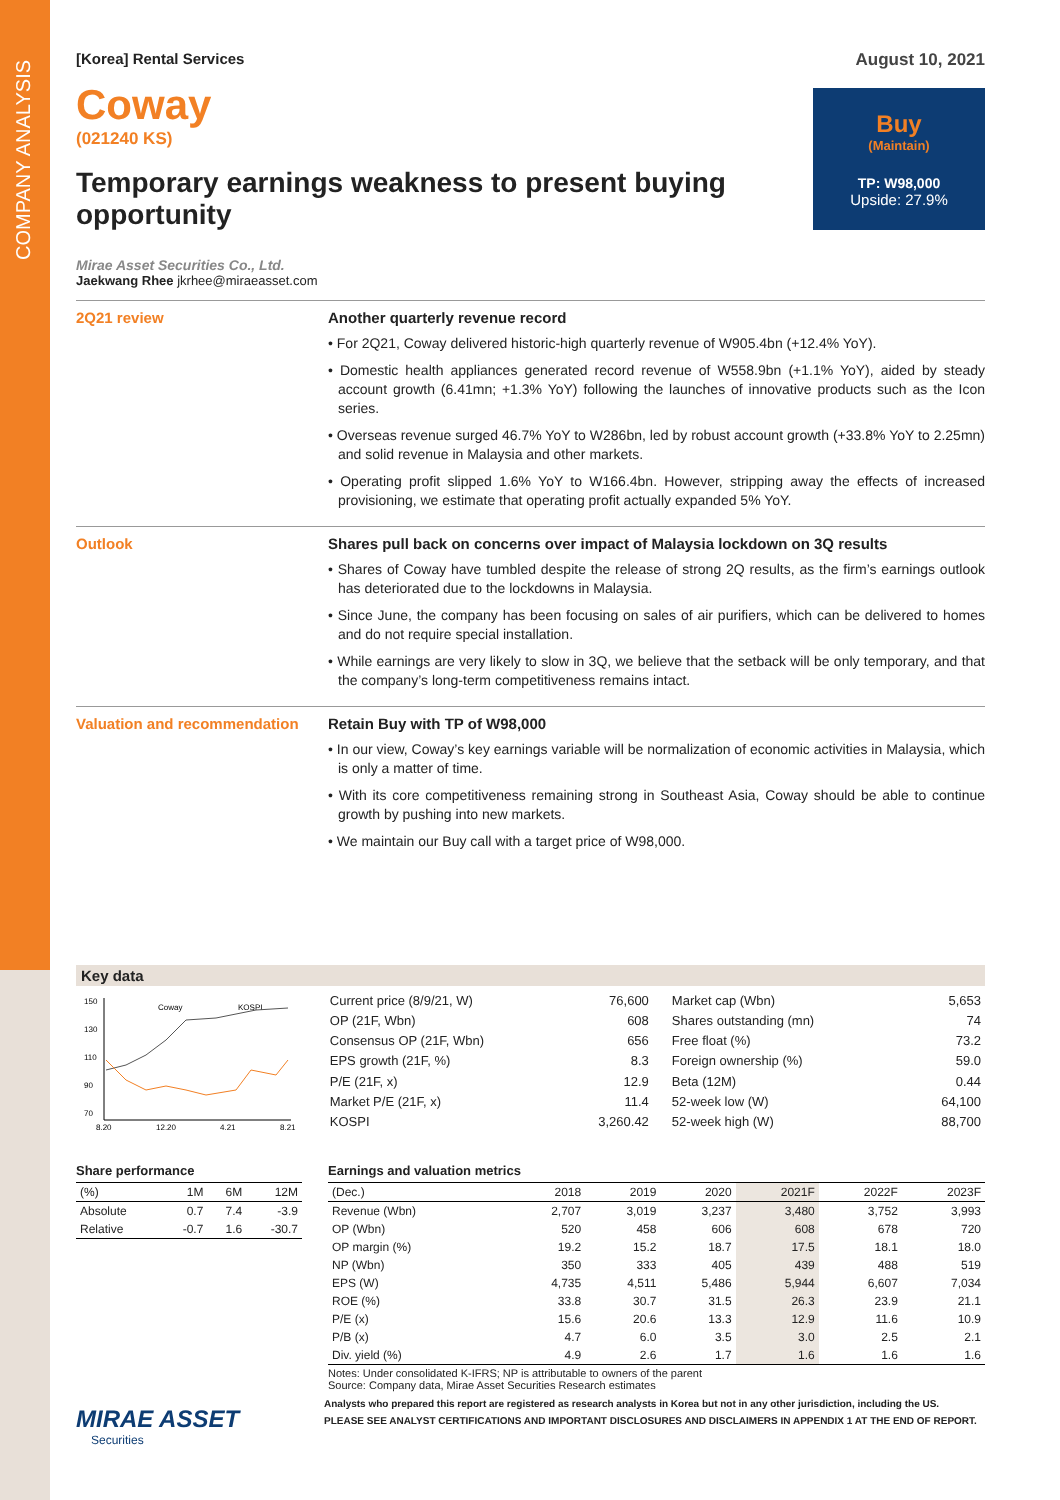COMPANY ANALYSIS
[Korea] Rental Services
Coway
(021240 KS)
Temporary earnings weakness to present buying opportunity
Mirae Asset Securities Co., Ltd.
Jaekwang Rhee jkrhee@miraeasset.com
August 10, 2021
Buy
(Maintain)
TP: W98,000
Upside: 27.9%
2Q21 review Another quarterly revenue record
• For 2Q21, Coway delivered historic-high quarterly revenue of W905.4bn (+12.4% YoY).
• Domestic health appliances generated record revenue of W558.9bn (+1.1% YoY), aided by steady account growth (6.41mn; +1.3% YoY) following the launches of innovative products such as the Icon series.
• Overseas revenue surged 46.7% YoY to W286bn, led by robust account growth (+33.8% YoY to 2.25mn) and solid revenue in Malaysia and other markets.
• Operating profit slipped 1.6% YoY to W166.4bn. However, stripping away the effects of increased provisioning, we estimate that operating profit actually expanded 5% YoY.
Outlook Shares pull back on concerns over impact of Malaysia lockdown on 3Q results
• Shares of Coway have tumbled despite the release of strong 2Q results, as the firm’s earnings outlook has deteriorated due to the lockdowns in Malaysia.
• Since June, the company has been focusing on sales of air purifiers, which can be delivered to homes and do not require special installation.
• While earnings are very likely to slow in 3Q, we believe that the setback will be only temporary, and that the company’s long-term competitiveness remains intact.
Valuation and recommendation Retain Buy with TP of W98,000
• In our view, Coway’s key earnings variable will be normalization of economic activities in Malaysia, which is only a matter of time.
• With its core competitiveness remaining strong in Southeast Asia, Coway should be able to continue growth by pushing into new markets.
• We maintain our Buy call with a target price of W98,000.
Key data
150
130
110
90
70
8.20
12.20
4.21
8.21
Coway
KOSPI
| Current price (8/9/21, W) | 76,600 |
| OP (21F, Wbn) | 608 |
| Consensus OP (21F, Wbn) | 656 |
| EPS growth (21F, %) | 8.3 |
| P/E (21F, x) | 12.9 |
| Market P/E (21F, x) | 11.4 |
| KOSPI | 3,260.42 |
| Market cap (Wbn) | 5,653 |
| Shares outstanding (mn) | 74 |
| Free float (%) | 73.2 |
| Foreign ownership (%) | 59.0 |
| Beta (12M) | 0.44 |
| 52-week low (W) | 64,100 |
| 52-week high (W) | 88,700 |
Share performance
| (%) | 1M | 6M | 12M |
| --- | --- | --- | --- |
| Absolute | 0.7 | 7.4 | -3.9 |
| Relative | -0.7 | 1.6 | -30.7 |
Earnings and valuation metrics
| (Dec.) | 2018 | 2019 | 2020 | 2021F | 2022F | 2023F |
| --- | --- | --- | --- | --- | --- | --- |
| Revenue (Wbn) | 2,707 | 3,019 | 3,237 | 3,480 | 3,752 | 3,993 |
| OP (Wbn) | 520 | 458 | 606 | 608 | 678 | 720 |
| OP margin (%) | 19.2 | 15.2 | 18.7 | 17.5 | 18.1 | 18.0 |
| NP (Wbn) | 350 | 333 | 405 | 439 | 488 | 519 |
| EPS (W) | 4,735 | 4,511 | 5,486 | 5,944 | 6,607 | 7,034 |
| ROE (%) | 33.8 | 30.7 | 31.5 | 26.3 | 23.9 | 21.1 |
| P/E (x) | 15.6 | 20.6 | 13.3 | 12.9 | 11.6 | 10.9 |
| P/B (x) | 4.7 | 6.0 | 3.5 | 3.0 | 2.5 | 2.1 |
| Div. yield (%) | 4.9 | 2.6 | 1.7 | 1.6 | 1.6 | 1.6 |
Notes: Under consolidated K-IFRS; NP is attributable to owners of the parent
Source: Company data, Mirae Asset Securities Research estimates
MIRAE ASSET
Securities
Analysts who prepared this report are registered as research analysts in Korea but not in any other jurisdiction, including the US.
PLEASE SEE ANALYST CERTIFICATIONS AND IMPORTANT DISCLOSURES AND DISCLAIMERS IN APPENDIX 1 AT THE END OF REPORT.